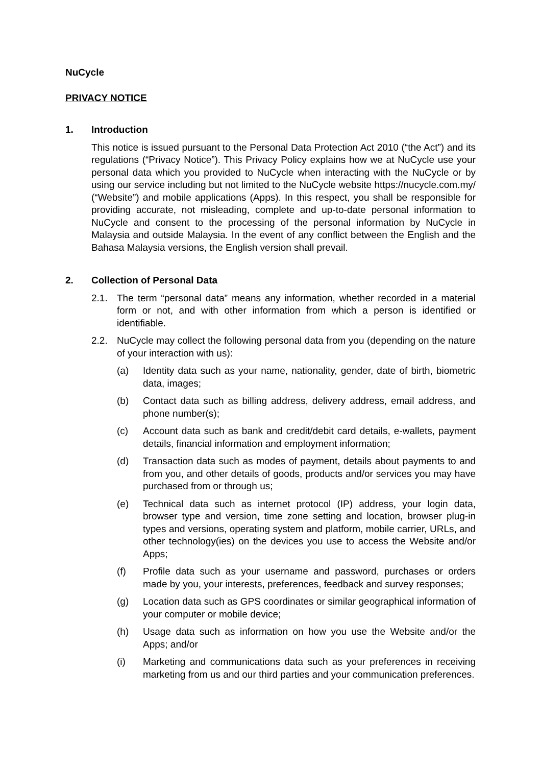NuCycle
PRIVACY NOTICE
1. Introduction
This notice is issued pursuant to the Personal Data Protection Act 2010 (“the Act”) and its regulations (“Privacy Notice”). This Privacy Policy explains how we at NuCycle use your personal data which you provided to NuCycle when interacting with the NuCycle or by using our service including but not limited to the NuCycle website https://nucycle.com.my/ (“Website”) and mobile applications (Apps). In this respect, you shall be responsible for providing accurate, not misleading, complete and up-to-date personal information to NuCycle and consent to the processing of the personal information by NuCycle in Malaysia and outside Malaysia. In the event of any conflict between the English and the Bahasa Malaysia versions, the English version shall prevail.
2. Collection of Personal Data
2.1. The term “personal data” means any information, whether recorded in a material form or not, and with other information from which a person is identified or identifiable.
2.2. NuCycle may collect the following personal data from you (depending on the nature of your interaction with us):
(a) Identity data such as your name, nationality, gender, date of birth, biometric data, images;
(b) Contact data such as billing address, delivery address, email address, and phone number(s);
(c) Account data such as bank and credit/debit card details, e-wallets, payment details, financial information and employment information;
(d) Transaction data such as modes of payment, details about payments to and from you, and other details of goods, products and/or services you may have purchased from or through us;
(e) Technical data such as internet protocol (IP) address, your login data, browser type and version, time zone setting and location, browser plug-in types and versions, operating system and platform, mobile carrier, URLs, and other technology(ies) on the devices you use to access the Website and/or Apps;
(f) Profile data such as your username and password, purchases or orders made by you, your interests, preferences, feedback and survey responses;
(g) Location data such as GPS coordinates or similar geographical information of your computer or mobile device;
(h) Usage data such as information on how you use the Website and/or the Apps; and/or
(i) Marketing and communications data such as your preferences in receiving marketing from us and our third parties and your communication preferences.